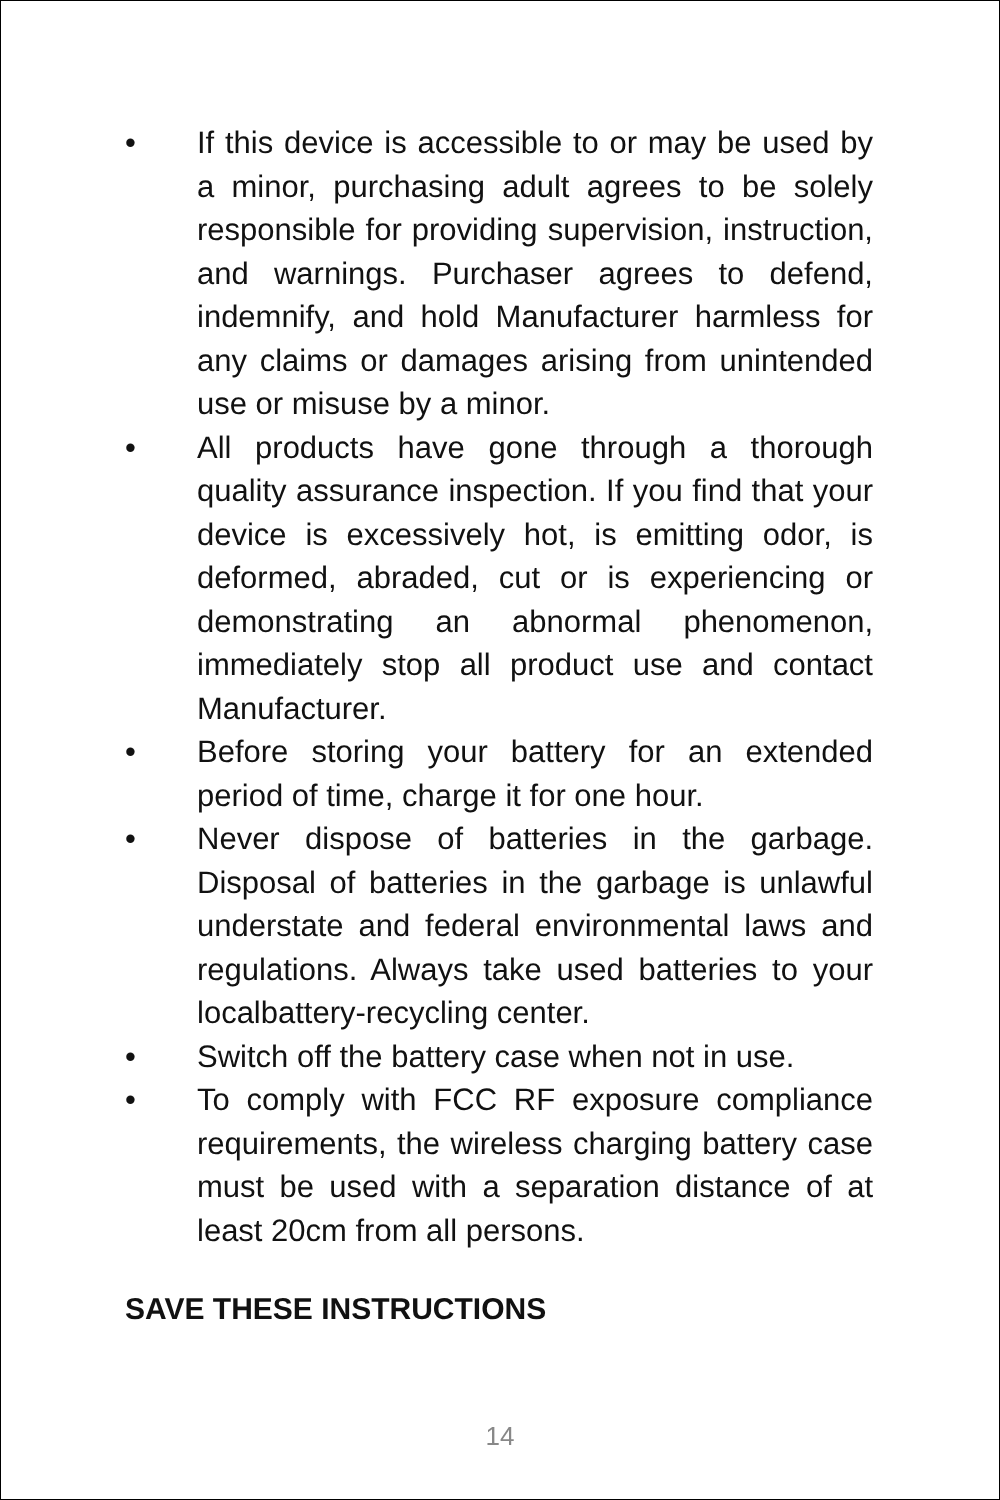• If this device is accessible to or may be used by a minor, purchasing adult agrees to be solely responsible for providing supervision, instruction, and warnings. Purchaser agrees to defend, indemnify, and hold Manufacturer harmless for any claims or damages arising from unintended use or misuse by a minor.
• All products have gone through a thorough quality assurance inspection. If you find that your device is excessively hot, is emitting odor, is deformed, abraded, cut or is experiencing or demonstrating an abnormal phenomenon, immediately stop all product use and contact Manufacturer.
• Before storing your battery for an extended period of time, charge it for one hour.
• Never dispose of batteries in the garbage. Disposal of batteries in the garbage is unlawful understate and federal environmental laws and regulations. Always take used batteries to your localbattery-recycling center.
• Switch off the battery case when not in use.
• To comply with FCC RF exposure compliance requirements, the wireless charging battery case must be used with a separation distance of at least 20cm from all persons.
SAVE THESE INSTRUCTIONS
14